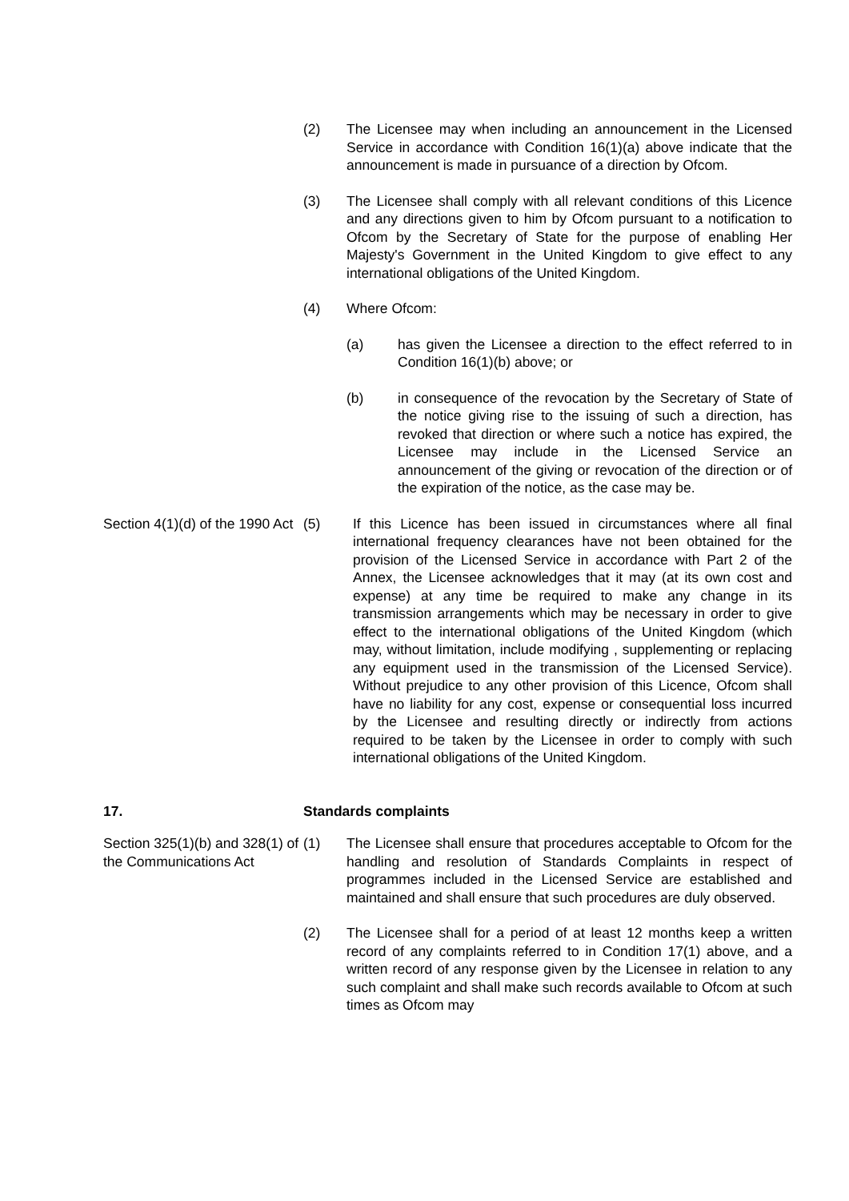(2) The Licensee may when including an announcement in the Licensed Service in accordance with Condition 16(1)(a) above indicate that the announcement is made in pursuance of a direction by Ofcom.
(3) The Licensee shall comply with all relevant conditions of this Licence and any directions given to him by Ofcom pursuant to a notification to Ofcom by the Secretary of State for the purpose of enabling Her Majesty's Government in the United Kingdom to give effect to any international obligations of the United Kingdom.
(4) Where Ofcom:
(a) has given the Licensee a direction to the effect referred to in Condition 16(1)(b) above; or
(b) in consequence of the revocation by the Secretary of State of the notice giving rise to the issuing of such a direction, has revoked that direction or where such a notice has expired, the Licensee may include in the Licensed Service an announcement of the giving or revocation of the direction or of the expiration of the notice, as the case may be.
Section 4(1)(d) of the 1990 Act
(5) If this Licence has been issued in circumstances where all final international frequency clearances have not been obtained for the provision of the Licensed Service in accordance with Part 2 of the Annex, the Licensee acknowledges that it may (at its own cost and expense) at any time be required to make any change in its transmission arrangements which may be necessary in order to give effect to the international obligations of the United Kingdom (which may, without limitation, include modifying , supplementing or replacing any equipment used in the transmission of the Licensed Service). Without prejudice to any other provision of this Licence, Ofcom shall have no liability for any cost, expense or consequential loss incurred by the Licensee and resulting directly or indirectly from actions required to be taken by the Licensee in order to comply with such international obligations of the United Kingdom.
17. Standards complaints
Section 325(1)(b) and 328(1) of the Communications Act
(1) The Licensee shall ensure that procedures acceptable to Ofcom for the handling and resolution of Standards Complaints in respect of programmes included in the Licensed Service are established and maintained and shall ensure that such procedures are duly observed.
(2) The Licensee shall for a period of at least 12 months keep a written record of any complaints referred to in Condition 17(1) above, and a written record of any response given by the Licensee in relation to any such complaint and shall make such records available to Ofcom at such times as Ofcom may